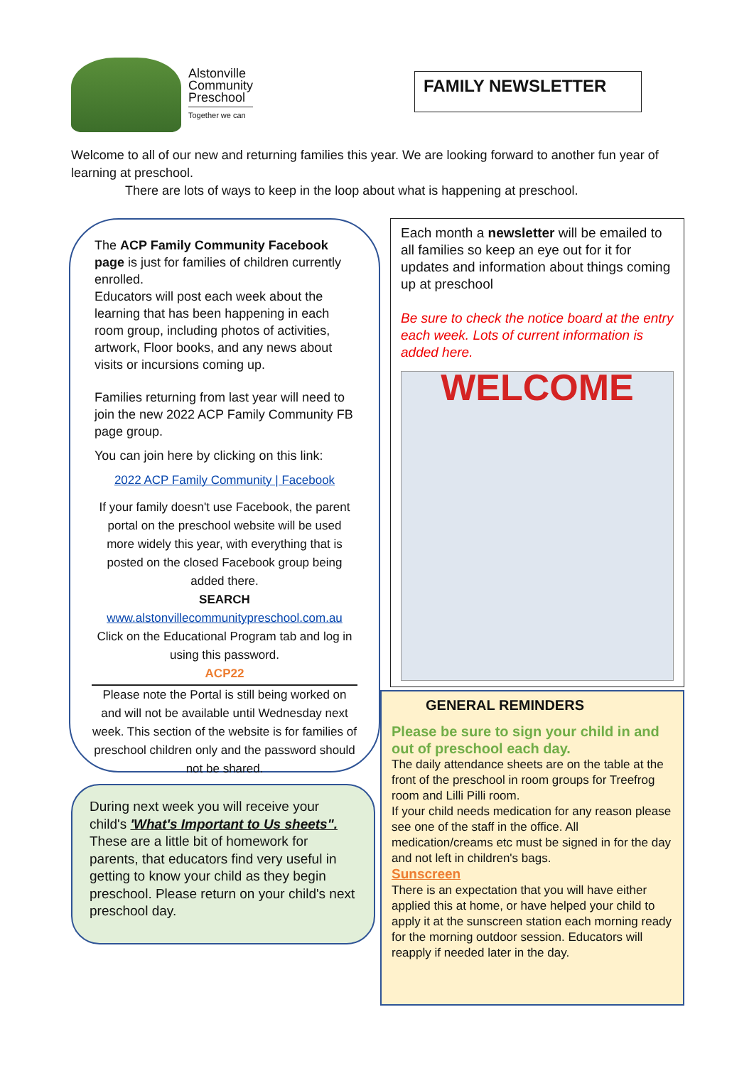Alstonville
Community
Preschool
Together we can
FAMILY NEWSLETTER
Welcome to all of our new and returning families this year. We are looking forward to another fun year of learning at preschool.
There are lots of ways to keep in the loop about what is happening at preschool.
The ACP Family Community Facebook page is just for families of children currently enrolled.
Educators will post each week about the learning that has been happening in each room group, including photos of activities, artwork, Floor books, and any news about visits or incursions coming up.
Families returning from last year will need to join the new 2022 ACP Family Community FB page group.
You can join here by clicking on this link:
2022 ACP Family Community | Facebook
If your family doesn't use Facebook, the parent portal on the preschool website will be used more widely this year, with everything that is posted on the closed Facebook group being added there.
SEARCH
www.alstonvillecommunitypreschool.com.au
Click on the Educational Program tab and log in using this password.
ACP22
Please note the Portal is still being worked on and will not be available until Wednesday next week. This section of the website is for families of preschool children only and the password should not be shared.
During next week you will receive your child's 'What's Important to Us sheets". These are a little bit of homework for parents, that educators find very useful in getting to know your child as they begin preschool. Please return on your child's next preschool day.
Each month a newsletter will be emailed to all families so keep an eye out for it for updates and information about things coming up at preschool
Be sure to check the notice board at the entry each week. Lots of current information is added here.
WELCOME
GENERAL REMINDERS
Please be sure to sign your child in and out of preschool each day.
The daily attendance sheets are on the table at the front of the preschool in room groups for Treefrog room and Lilli Pilli room.
If your child needs medication for any reason please see one of the staff in the office. All medication/creams etc must be signed in for the day and not left in children's bags.
Sunscreen
There is an expectation that you will have either applied this at home, or have helped your child to apply it at the sunscreen station each morning ready for the morning outdoor session. Educators will reapply if needed later in the day.